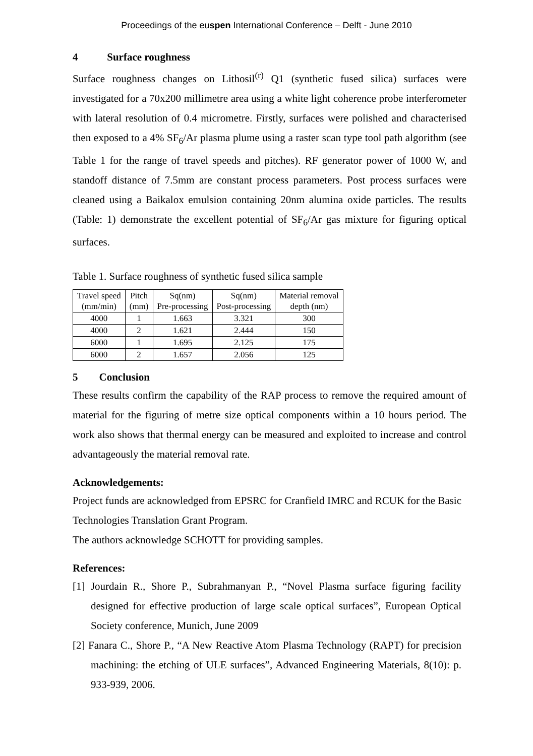Proceedings of the euspen International Conference – Delft - June 2010
4 Surface roughness
Surface roughness changes on Lithosil<sup>(r)</sup> Q1 (synthetic fused silica) surfaces were investigated for a 70x200 millimetre area using a white light coherence probe interferometer with lateral resolution of 0.4 micrometre. Firstly, surfaces were polished and characterised then exposed to a 4% SF<sub>6</sub>/Ar plasma plume using a raster scan type tool path algorithm (see Table 1 for the range of travel speeds and pitches). RF generator power of 1000 W, and standoff distance of 7.5mm are constant process parameters. Post process surfaces were cleaned using a Baikalox emulsion containing 20nm alumina oxide particles. The results (Table: 1) demonstrate the excellent potential of SF<sub>6</sub>/Ar gas mixture for figuring optical surfaces.
Table 1. Surface roughness of synthetic fused silica sample
| Travel speed (mm/min) | Pitch (mm) | Sq(nm) Pre-processing | Sq(nm) Post-processing | Material removal depth (nm) |
| 4000 | 1 | 1.663 | 3.321 | 300 |
| 4000 | 2 | 1.621 | 2.444 | 150 |
| 6000 | 1 | 1.695 | 2.125 | 175 |
| 6000 | 2 | 1.657 | 2.056 | 125 |
5 Conclusion
These results confirm the capability of the RAP process to remove the required amount of material for the figuring of metre size optical components within a 10 hours period. The work also shows that thermal energy can be measured and exploited to increase and control advantageously the material removal rate.
Acknowledgements:
Project funds are acknowledged from EPSRC for Cranfield IMRC and RCUK for the Basic Technologies Translation Grant Program.
The authors acknowledge SCHOTT for providing samples.
References:
[1] Jourdain R., Shore P., Subrahmanyan P., “Novel Plasma surface figuring facility designed for effective production of large scale optical surfaces”, European Optical Society conference, Munich, June 2009
[2] Fanara C., Shore P., “A New Reactive Atom Plasma Technology (RAPT) for precision machining: the etching of ULE surfaces”, Advanced Engineering Materials, 8(10): p. 933-939, 2006.